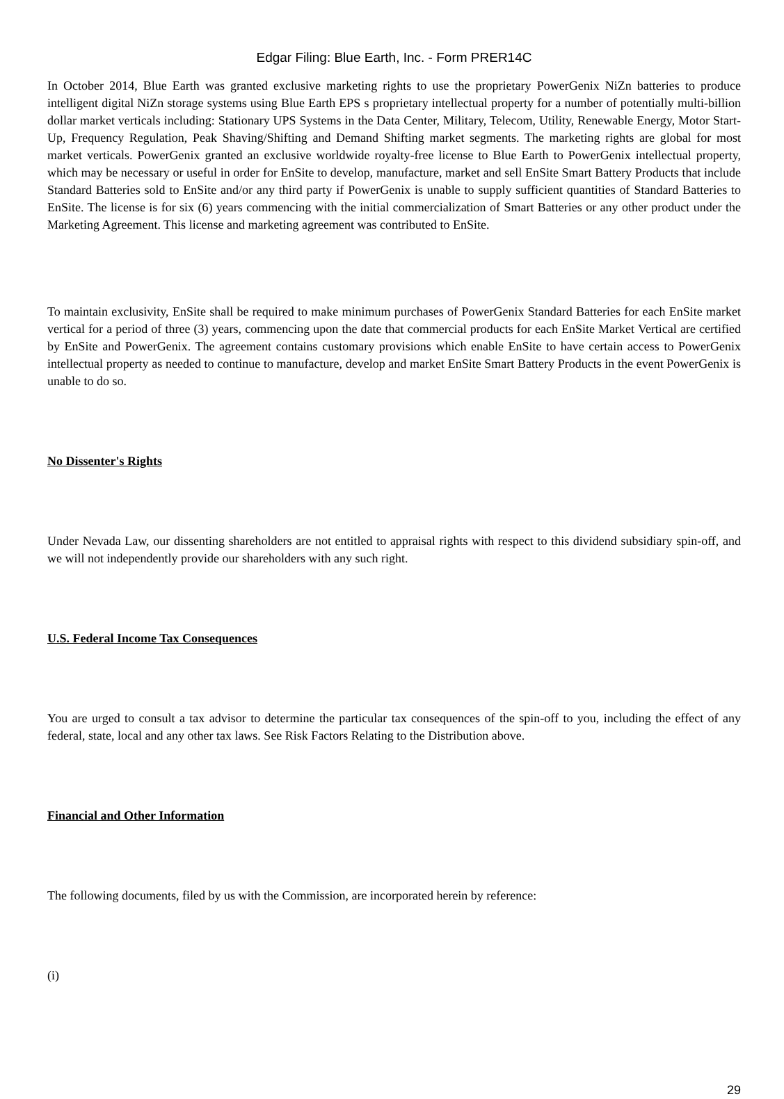Edgar Filing: Blue Earth, Inc. - Form PRER14C
In October 2014, Blue Earth was granted exclusive marketing rights to use the proprietary PowerGenix NiZn batteries to produce intelligent digital NiZn storage systems using Blue Earth EPS s proprietary intellectual property for a number of potentially multi-billion dollar market verticals including: Stationary UPS Systems in the Data Center, Military, Telecom, Utility, Renewable Energy, Motor Start-Up, Frequency Regulation, Peak Shaving/Shifting and Demand Shifting market segments. The marketing rights are global for most market verticals. PowerGenix granted an exclusive worldwide royalty-free license to Blue Earth to PowerGenix intellectual property, which may be necessary or useful in order for EnSite to develop, manufacture, market and sell EnSite Smart Battery Products that include Standard Batteries sold to EnSite and/or any third party if PowerGenix is unable to supply sufficient quantities of Standard Batteries to EnSite. The license is for six (6) years commencing with the initial commercialization of Smart Batteries or any other product under the Marketing Agreement. This license and marketing agreement was contributed to EnSite.
To maintain exclusivity, EnSite shall be required to make minimum purchases of PowerGenix Standard Batteries for each EnSite market vertical for a period of three (3) years, commencing upon the date that commercial products for each EnSite Market Vertical are certified by EnSite and PowerGenix. The agreement contains customary provisions which enable EnSite to have certain access to PowerGenix intellectual property as needed to continue to manufacture, develop and market EnSite Smart Battery Products in the event PowerGenix is unable to do so.
No Dissenter's Rights
Under Nevada Law, our dissenting shareholders are not entitled to appraisal rights with respect to this dividend subsidiary spin-off, and we will not independently provide our shareholders with any such right.
U.S. Federal Income Tax Consequences
You are urged to consult a tax advisor to determine the particular tax consequences of the spin-off to you, including the effect of any federal, state, local and any other tax laws. See Risk Factors Relating to the Distribution above.
Financial and Other Information
The following documents, filed by us with the Commission, are incorporated herein by reference:
(i)
29